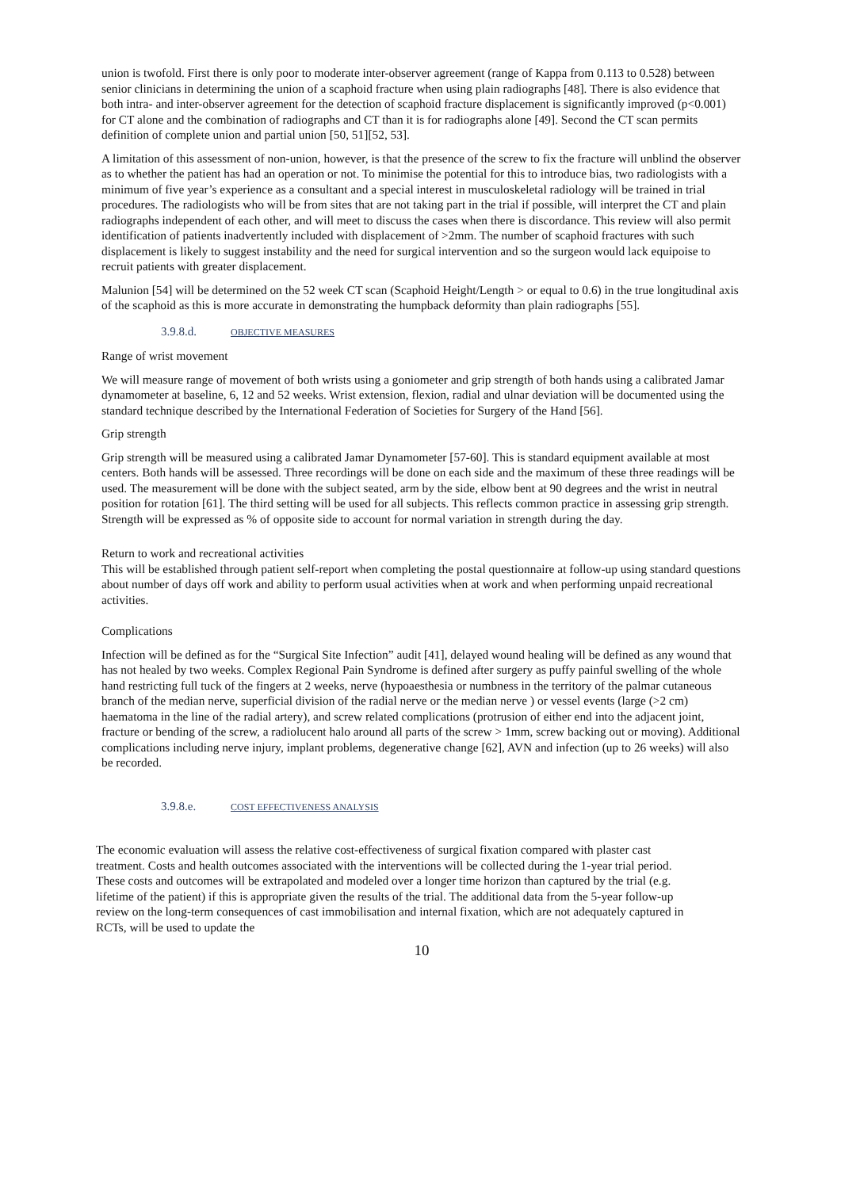union is twofold. First there is only poor to moderate inter-observer agreement (range of Kappa from 0.113 to 0.528) between senior clinicians in determining the union of a scaphoid fracture when using plain radiographs [48]. There is also evidence that both intra- and inter-observer agreement for the detection of scaphoid fracture displacement is significantly improved (p<0.001) for CT alone and the combination of radiographs and CT than it is for radiographs alone [49]. Second the CT scan permits definition of complete union and partial union [50, 51][52, 53].
A limitation of this assessment of non-union, however, is that the presence of the screw to fix the fracture will unblind the observer as to whether the patient has had an operation or not. To minimise the potential for this to introduce bias, two radiologists with a minimum of five year’s experience as a consultant and a special interest in musculoskeletal radiology will be trained in trial procedures. The radiologists who will be from sites that are not taking part in the trial if possible, will interpret the CT and plain radiographs independent of each other, and will meet to discuss the cases when there is discordance. This review will also permit identification of patients inadvertently included with displacement of >2mm. The number of scaphoid fractures with such displacement is likely to suggest instability and the need for surgical intervention and so the surgeon would lack equipoise to recruit patients with greater displacement.
Malunion [54] will be determined on the 52 week CT scan (Scaphoid Height/Length > or equal to 0.6) in the true longitudinal axis of the scaphoid as this is more accurate in demonstrating the humpback deformity than plain radiographs [55].
3.9.8.d. OBJECTIVE MEASURES
Range of wrist movement
We will measure range of movement of both wrists using a goniometer and grip strength of both hands using a calibrated Jamar dynamometer at baseline, 6, 12 and 52 weeks. Wrist extension, flexion, radial and ulnar deviation will be documented using the standard technique described by the International Federation of Societies for Surgery of the Hand [56].
Grip strength
Grip strength will be measured using a calibrated Jamar Dynamometer [57-60]. This is standard equipment available at most centers. Both hands will be assessed. Three recordings will be done on each side and the maximum of these three readings will be used. The measurement will be done with the subject seated, arm by the side, elbow bent at 90 degrees and the wrist in neutral position for rotation [61]. The third setting will be used for all subjects. This reflects common practice in assessing grip strength. Strength will be expressed as % of opposite side to account for normal variation in strength during the day.
Return to work and recreational activities
This will be established through patient self-report when completing the postal questionnaire at follow-up using standard questions about number of days off work and ability to perform usual activities when at work and when performing unpaid recreational activities.
Complications
Infection will be defined as for the “Surgical Site Infection” audit [41], delayed wound healing will be defined as any wound that has not healed by two weeks. Complex Regional Pain Syndrome is defined after surgery as puffy painful swelling of the whole hand restricting full tuck of the fingers at 2 weeks, nerve (hypoaesthesia or numbness in the territory of the palmar cutaneous branch of the median nerve, superficial division of the radial nerve or the median nerve ) or vessel events (large (>2 cm) haematoma in the line of the radial artery), and screw related complications (protrusion of either end into the adjacent joint, fracture or bending of the screw, a radiolucent halo around all parts of the screw > 1mm, screw backing out or moving). Additional complications including nerve injury, implant problems, degenerative change [62], AVN and infection (up to 26 weeks) will also be recorded.
3.9.8.e. COST EFFECTIVENESS ANALYSIS
The economic evaluation will assess the relative cost-effectiveness of surgical fixation compared with plaster cast treatment. Costs and health outcomes associated with the interventions will be collected during the 1-year trial period. These costs and outcomes will be extrapolated and modeled over a longer time horizon than captured by the trial (e.g. lifetime of the patient) if this is appropriate given the results of the trial. The additional data from the 5-year follow-up review on the long-term consequences of cast immobilisation and internal fixation, which are not adequately captured in RCTs, will be used to update the
10